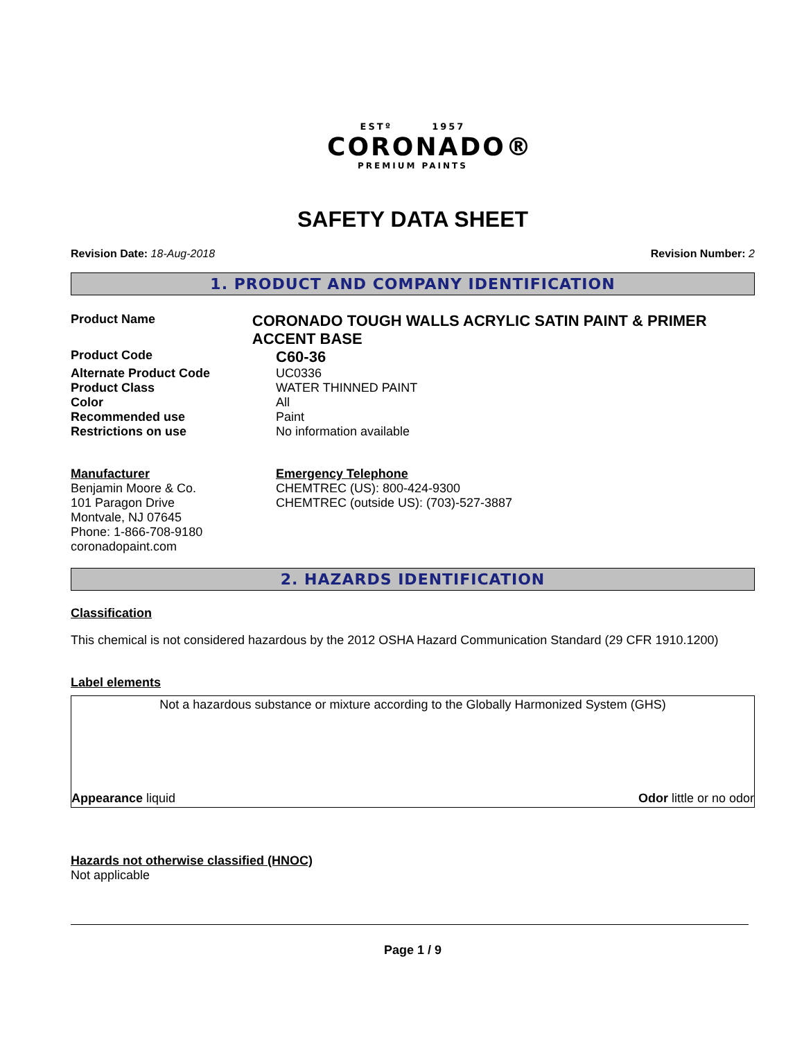ESTº 1957
CORONADO®
PREMIUM PAINTS
SAFETY DATA SHEET
Revision Date: 18-Aug-2018 Revision Number: 2
1. PRODUCT AND COMPANY IDENTIFICATION
Product Name
CORONADO TOUGH WALLS ACRYLIC SATIN PAINT & PRIMER ACCENT BASE
Product Code
C60-36
Alternate Product Code UC0336
Product Class WATER THINNED PAINT
Color All
Recommended use Paint
Restrictions on use No information available
Manufacturer
Benjamin Moore & Co.
101 Paragon Drive
Montvale, NJ 07645
Phone: 1-866-708-9180
coronadopaint.com
Emergency Telephone
CHEMTREC (US): 800-424-9300
CHEMTREC (outside US): (703)-527-3887
2. HAZARDS IDENTIFICATION
Classification
This chemical is not considered hazardous by the 2012 OSHA Hazard Communication Standard (29 CFR 1910.1200)
Label elements
Not a hazardous substance or mixture according to the Globally Harmonized System (GHS)
Appearance liquid Odor little or no odor
Hazards not otherwise classified (HNOC)
Not applicable
Page 1 / 9